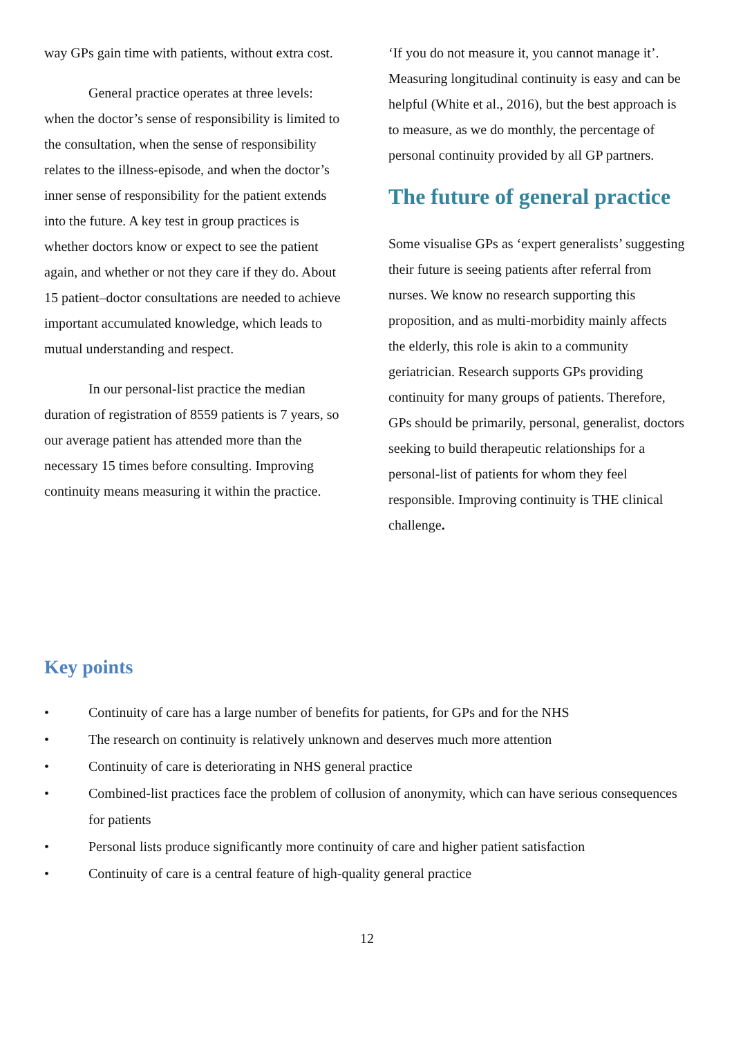way GPs gain time with patients, without extra cost.
General practice operates at three levels: when the doctor’s sense of responsibility is limited to the consultation, when the sense of responsibility relates to the illness-episode, and when the doctor’s inner sense of responsibility for the patient extends into the future. A key test in group practices is whether doctors know or expect to see the patient again, and whether or not they care if they do. About 15 patient–doctor consultations are needed to achieve important accumulated knowledge, which leads to mutual understanding and respect.
In our personal-list practice the median duration of registration of 8559 patients is 7 years, so our average patient has attended more than the necessary 15 times before consulting. Improving continuity means measuring it within the practice.
‘If you do not measure it, you cannot manage it’. Measuring longitudinal continuity is easy and can be helpful (White et al., 2016), but the best approach is to measure, as we do monthly, the percentage of personal continuity provided by all GP partners.
The future of general practice
Some visualise GPs as ‘expert generalists’ suggesting their future is seeing patients after referral from nurses. We know no research supporting this proposition, and as multi-morbidity mainly affects the elderly, this role is akin to a community geriatrician. Research supports GPs providing continuity for many groups of patients. Therefore, GPs should be primarily, personal, generalist, doctors seeking to build therapeutic relationships for a personal-list of patients for whom they feel responsible. Improving continuity is THE clinical challenge.
Key points
• Continuity of care has a large number of benefits for patients, for GPs and for the NHS
• The research on continuity is relatively unknown and deserves much more attention
• Continuity of care is deteriorating in NHS general practice
• Combined-list practices face the problem of collusion of anonymity, which can have serious consequences for patients
• Personal lists produce significantly more continuity of care and higher patient satisfaction
• Continuity of care is a central feature of high-quality general practice
12